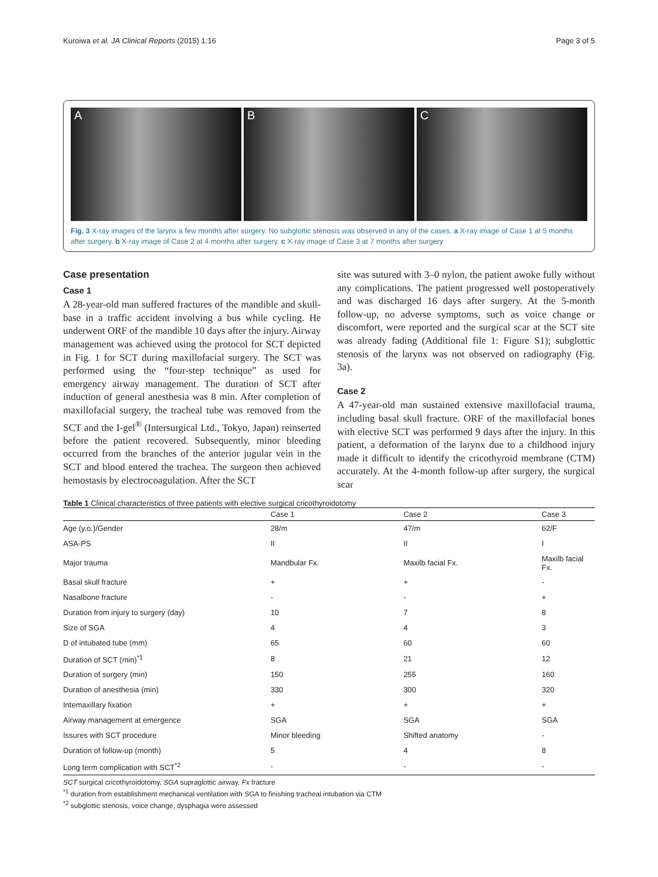Kuroiwa et al. JA Clinical Reports (2015) 1:16 Page 3 of 5
A B C
Fig. 3 X-ray images of the larynx a few months after surgery. No subglottic stenosis was observed in any of the cases. a X-ray image of Case 1 at 5 months after surgery. b X-ray image of Case 2 at 4 months after surgery. c X-ray image of Case 3 at 7 months after surgery
Case presentation
Case 1
A 28-year-old man suffered fractures of the mandible and skull-base in a traffic accident involving a bus while cycling. He underwent ORF of the mandible 10 days after the injury. Airway management was achieved using the protocol for SCT depicted in Fig. 1 for SCT during maxillofacial surgery. The SCT was performed using the “four-step technique” as used for emergency airway management. The duration of SCT after induction of general anesthesia was 8 min. After completion of maxillofacial surgery, the tracheal tube was removed from the SCT and the I-gel<sup>®</sup> (Intersurgical Ltd., Tokyo, Japan) reinserted before the patient recovered. Subsequently, minor bleeding occurred from the branches of the anterior jugular vein in the SCT and blood entered the trachea. The surgeon then achieved hemostasis by electrocoagulation. After the SCT
site was sutured with 3–0 nylon, the patient awoke fully without any complications. The patient progressed well postoperatively and was discharged 16 days after surgery. At the 5-month follow-up, no adverse symptoms, such as voice change or discomfort, were reported and the surgical scar at the SCT site was already fading (Additional file 1: Figure S1); subglottic stenosis of the larynx was not observed on radiography (Fig. 3a).
Case 2
A 47-year-old man sustained extensive maxillofacial trauma, including basal skull fracture. ORF of the maxillofacial bones with elective SCT was performed 9 days after the injury. In this patient, a deformation of the larynx due to a childhood injury made it difficult to identify the cricothyroid membrane (CTM) accurately. At the 4-month follow-up after surgery, the surgical scar
Table 1 Clinical characteristics of three patients with elective surgical cricothyroidotomy
| | Case 1 | Case 2 | Case 3 |
| --- | --- | --- | --- |
| Age (y.o.)/Gender | 28/m | 47/m | 62/F |
| ASA-PS | II | II | I |
| Major trauma | Mandbular Fx. | Maxilb facial Fx. | Maxilb facial Fx. |
| Basal skull fracture | + | + | - |
| Nasalbone fracture | - | - | + |
| Duration from injury to surgery (day) | 10 | 7 | 8 |
| Size of SGA | 4 | 4 | 3 |
| D of intubated tube (mm) | 65 | 60 | 60 |
| Duration of SCT (min)<sup>*1</sup> | 8 | 21 | 12 |
| Duration of surgery (min) | 150 | 255 | 160 |
| Duration of anesthesia (min) | 330 | 300 | 320 |
| Intemaxillary fixation | + | + | + |
| Airway management at emergence | SGA | SGA | SGA |
| Issures with SCT procedure | Minor bleeding | Shifted anatomy | - |
| Duration of follow-up (month) | 5 | 4 | 8 |
| Long term complication with SCT<sup>*2</sup> | - | - | - |
SCT surgical cricothyroidotomy, SGA supraglottic airway, Fx fracture
<sup>*1</sup> duration from establishment mechanical ventilation with SGA to finishing tracheal intubation via CTM
<sup>*2</sup> subglottic stenosis, voice change, dysphagia were assessed